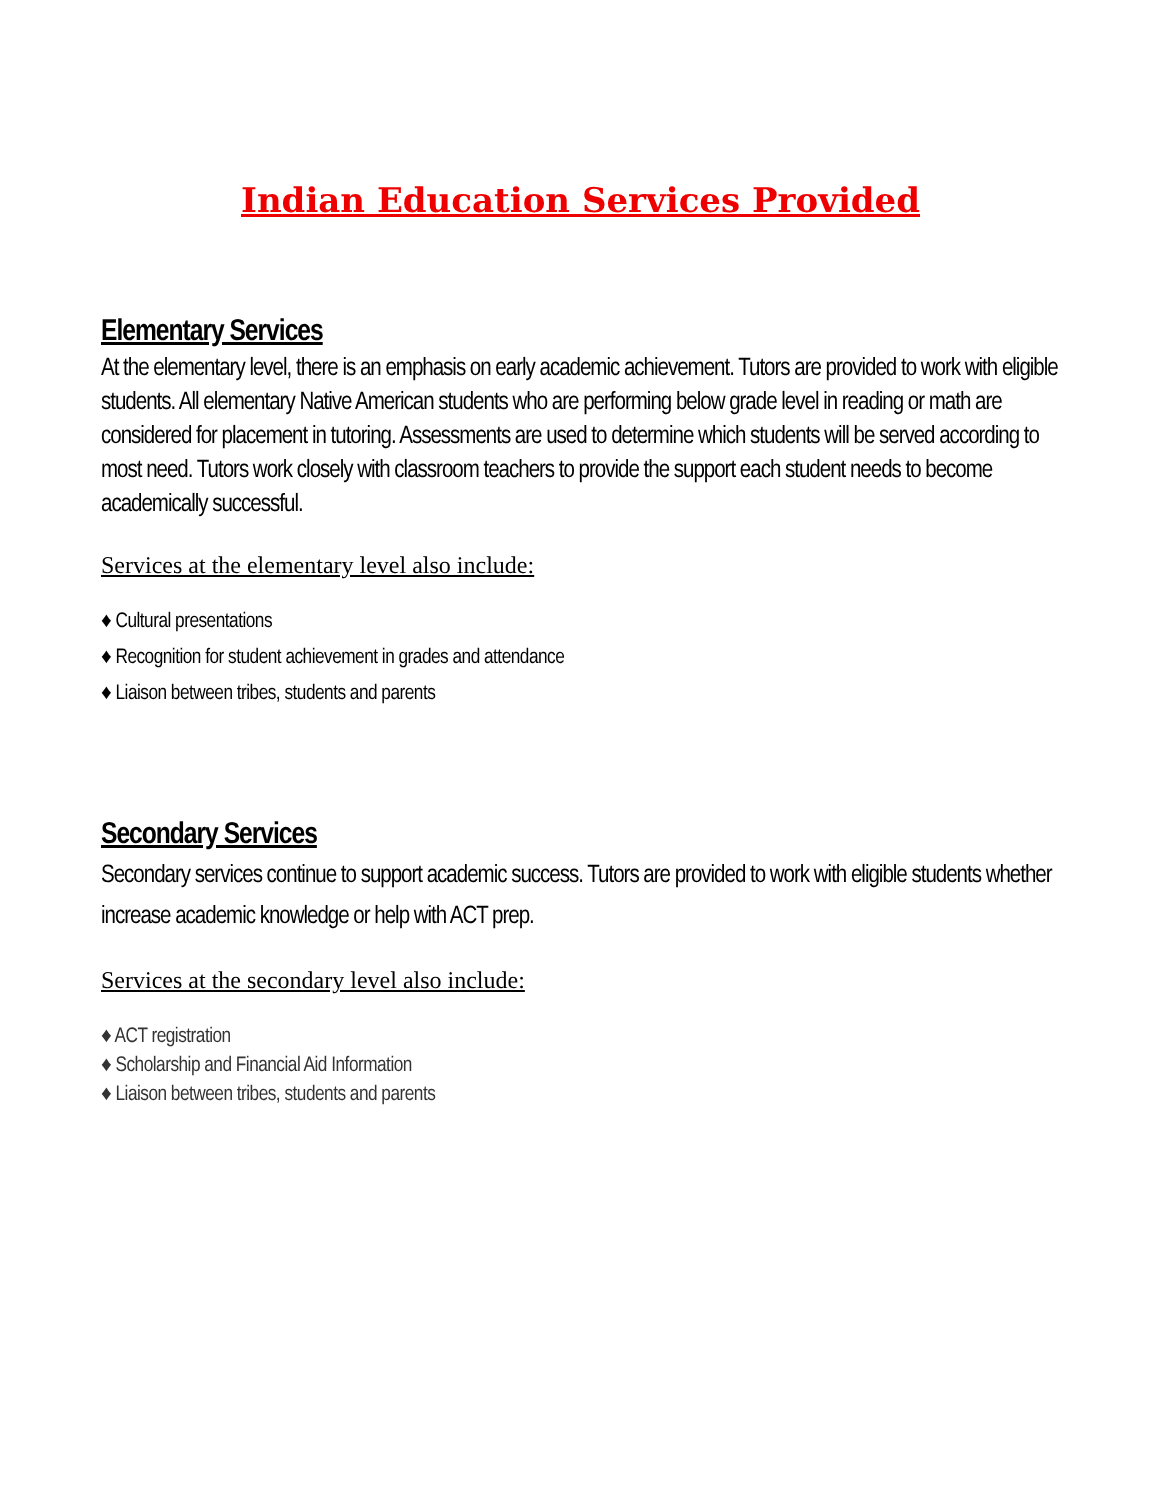Indian Education Services Provided
Elementary Services
At the elementary level, there is an emphasis on early academic achievement. Tutors are provided to work with eligible students. All elementary Native American students who are performing below grade level in reading or math are considered for placement in tutoring. Assessments are used to determine which students will be served according to most need. Tutors work closely with classroom teachers to provide the support each student needs to become academically successful.
Services at the elementary level also include:
♦ Cultural presentations
♦ Recognition for student achievement in grades and attendance
♦ Liaison between tribes, students and parents
Secondary Services
Secondary services continue to support academic success. Tutors are provided to work with eligible students whether increase academic knowledge or help with ACT prep.
Services at the secondary level also include:
♦ ACT registration
♦ Scholarship and Financial Aid Information
♦ Liaison between tribes, students and parents